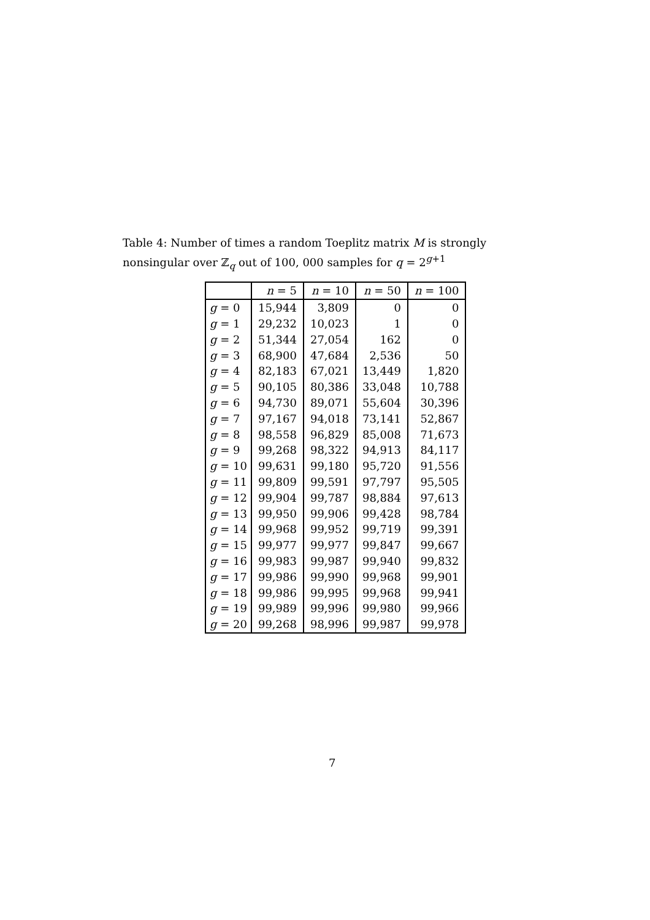Table 4: Number of times a random Toeplitz matrix M is strongly nonsingular over ℤ<sub>q</sub> out of 100, 000 samples for q = 2<sup>g+1</sup>
| | n = 5 | n = 10 | n = 50 | n = 100 |
| --- | --- | --- | --- | --- |
| g = 0 | 15,944 | 3,809 | 0 | 0 |
| g = 1 | 29,232 | 10,023 | 1 | 0 |
| g = 2 | 51,344 | 27,054 | 162 | 0 |
| g = 3 | 68,900 | 47,684 | 2,536 | 50 |
| g = 4 | 82,183 | 67,021 | 13,449 | 1,820 |
| g = 5 | 90,105 | 80,386 | 33,048 | 10,788 |
| g = 6 | 94,730 | 89,071 | 55,604 | 30,396 |
| g = 7 | 97,167 | 94,018 | 73,141 | 52,867 |
| g = 8 | 98,558 | 96,829 | 85,008 | 71,673 |
| g = 9 | 99,268 | 98,322 | 94,913 | 84,117 |
| g = 10 | 99,631 | 99,180 | 95,720 | 91,556 |
| g = 11 | 99,809 | 99,591 | 97,797 | 95,505 |
| g = 12 | 99,904 | 99,787 | 98,884 | 97,613 |
| g = 13 | 99,950 | 99,906 | 99,428 | 98,784 |
| g = 14 | 99,968 | 99,952 | 99,719 | 99,391 |
| g = 15 | 99,977 | 99,977 | 99,847 | 99,667 |
| g = 16 | 99,983 | 99,987 | 99,940 | 99,832 |
| g = 17 | 99,986 | 99,990 | 99,968 | 99,901 |
| g = 18 | 99,986 | 99,995 | 99,968 | 99,941 |
| g = 19 | 99,989 | 99,996 | 99,980 | 99,966 |
| g = 20 | 99,268 | 98,996 | 99,987 | 99,978 |
7